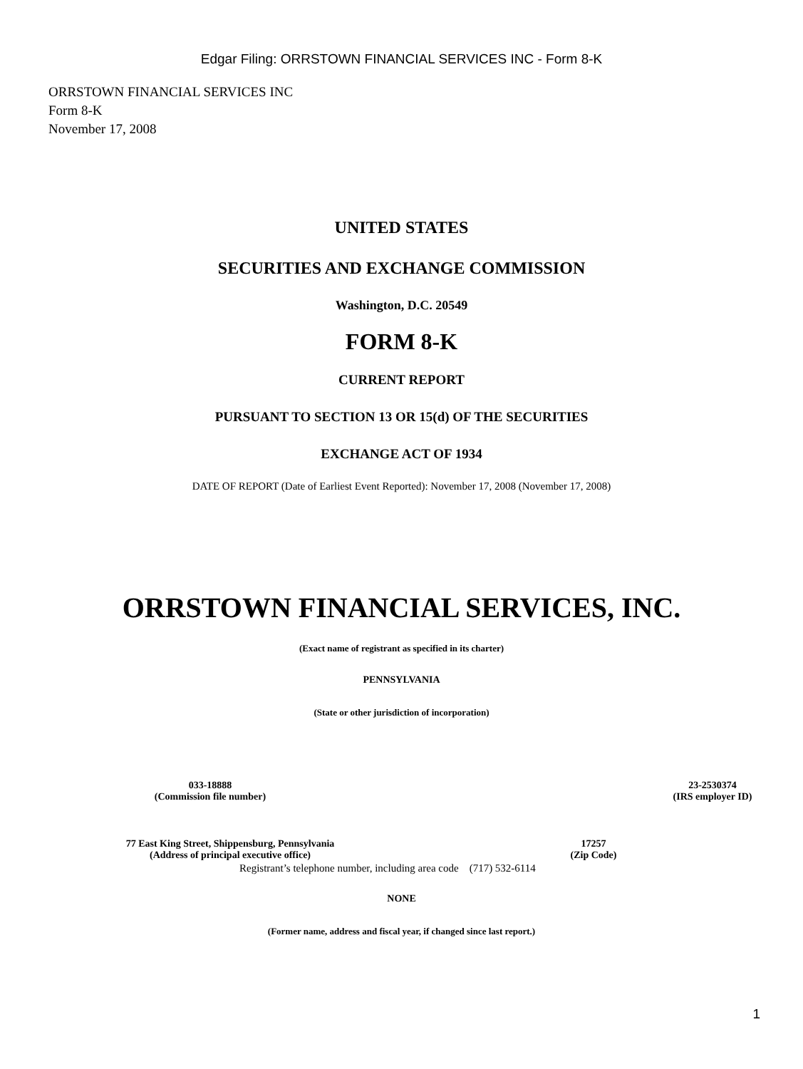Edgar Filing: ORRSTOWN FINANCIAL SERVICES INC - Form 8-K
ORRSTOWN FINANCIAL SERVICES INC
Form 8-K
November 17, 2008
UNITED STATES
SECURITIES AND EXCHANGE COMMISSION
Washington, D.C. 20549
FORM 8-K
CURRENT REPORT
PURSUANT TO SECTION 13 OR 15(d) OF THE SECURITIES
EXCHANGE ACT OF 1934
DATE OF REPORT (Date of Earliest Event Reported): November 17, 2008 (November 17, 2008)
ORRSTOWN FINANCIAL SERVICES, INC.
(Exact name of registrant as specified in its charter)
PENNSYLVANIA
(State or other jurisdiction of incorporation)
| 033-18888 (Commission file number) | | 23-2530374 (IRS employer ID) |
| 77 East King Street, Shippensburg, Pennsylvania (Address of principal executive office) | | 17257 (Zip Code) |
Registrant’s telephone number, including area code (717) 532-6114
NONE
(Former name, address and fiscal year, if changed since last report.)
1